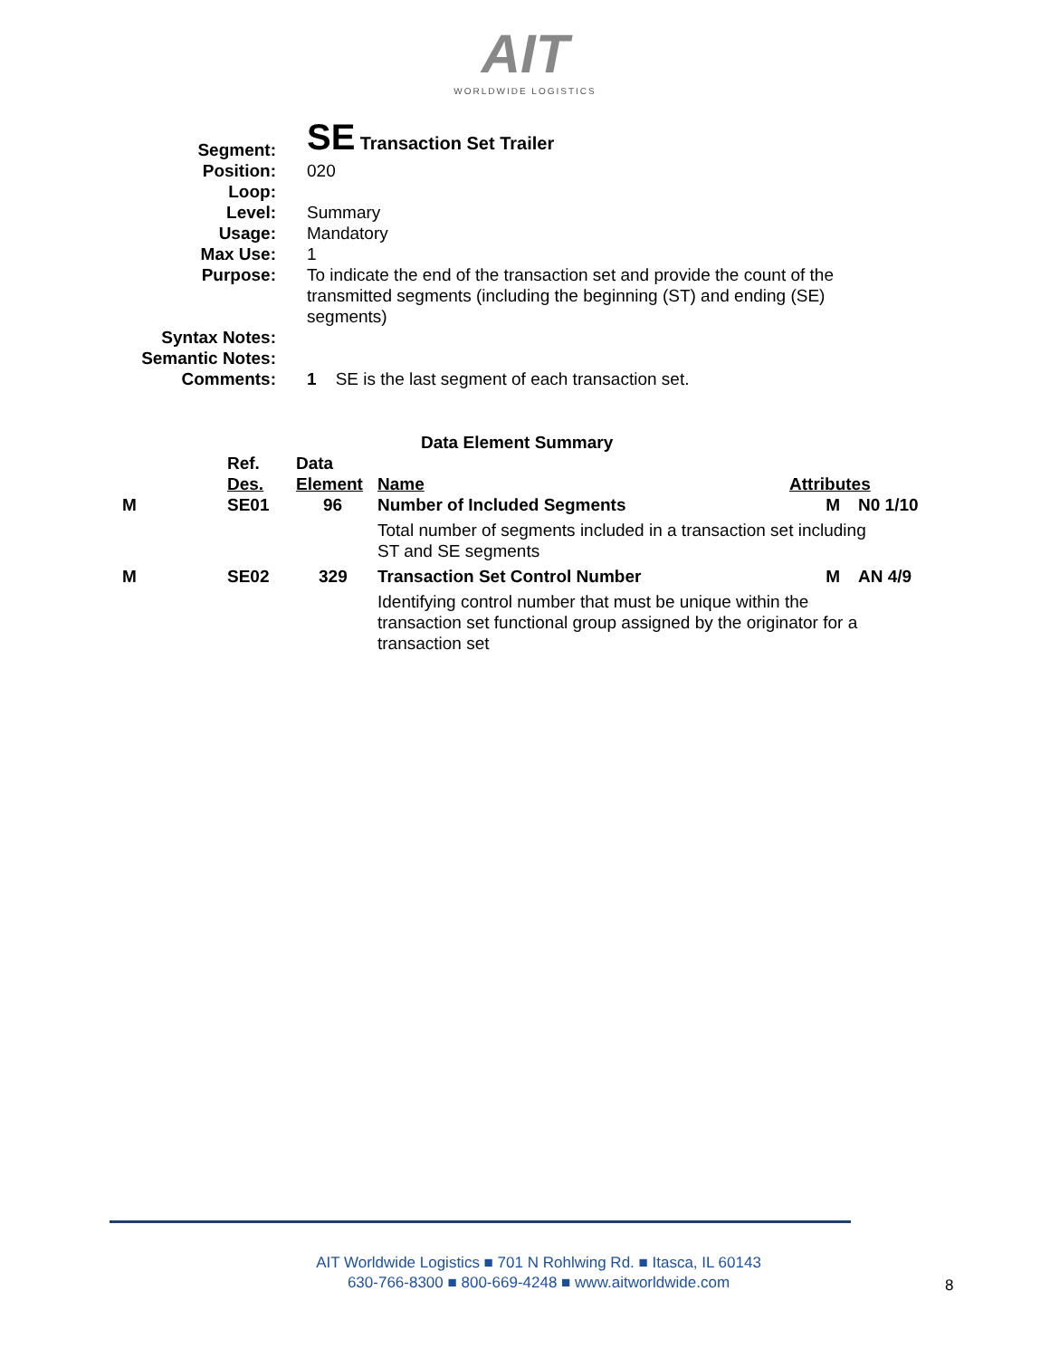AIT
WORLDWIDE LOGISTICS
| Segment: | SE Transaction Set Trailer |
| Position: | 020 |
| Loop: | |
| Level: | Summary |
| Usage: | Mandatory |
| Max Use: | 1 |
| Purpose: | To indicate the end of the transaction set and provide the count of the transmitted segments (including the beginning (ST) and ending (SE) segments) |
| Syntax Notes: | |
| Semantic Notes: | |
| Comments: | 1 SE is the last segment of each transaction set. |
Data Element Summary
| | Ref. Des. | Data Element | Name | Attributes | |
| --- | --- | --- | --- | --- | --- |
| M | SE01 | 96 | Number of Included Segments | M | N0 1/10 |
| | | | Total number of segments included in a transaction set including ST and SE segments | | |
| M | SE02 | 329 | Transaction Set Control Number | M | AN 4/9 |
| | | | Identifying control number that must be unique within the transaction set functional group assigned by the originator for a transaction set | | |
AIT Worldwide Logistics ■ 701 N Rohlwing Rd. ■ Itasca, IL 60143
630-766-8300 ■ 800-669-4248 ■ www.aitworldwide.com
8